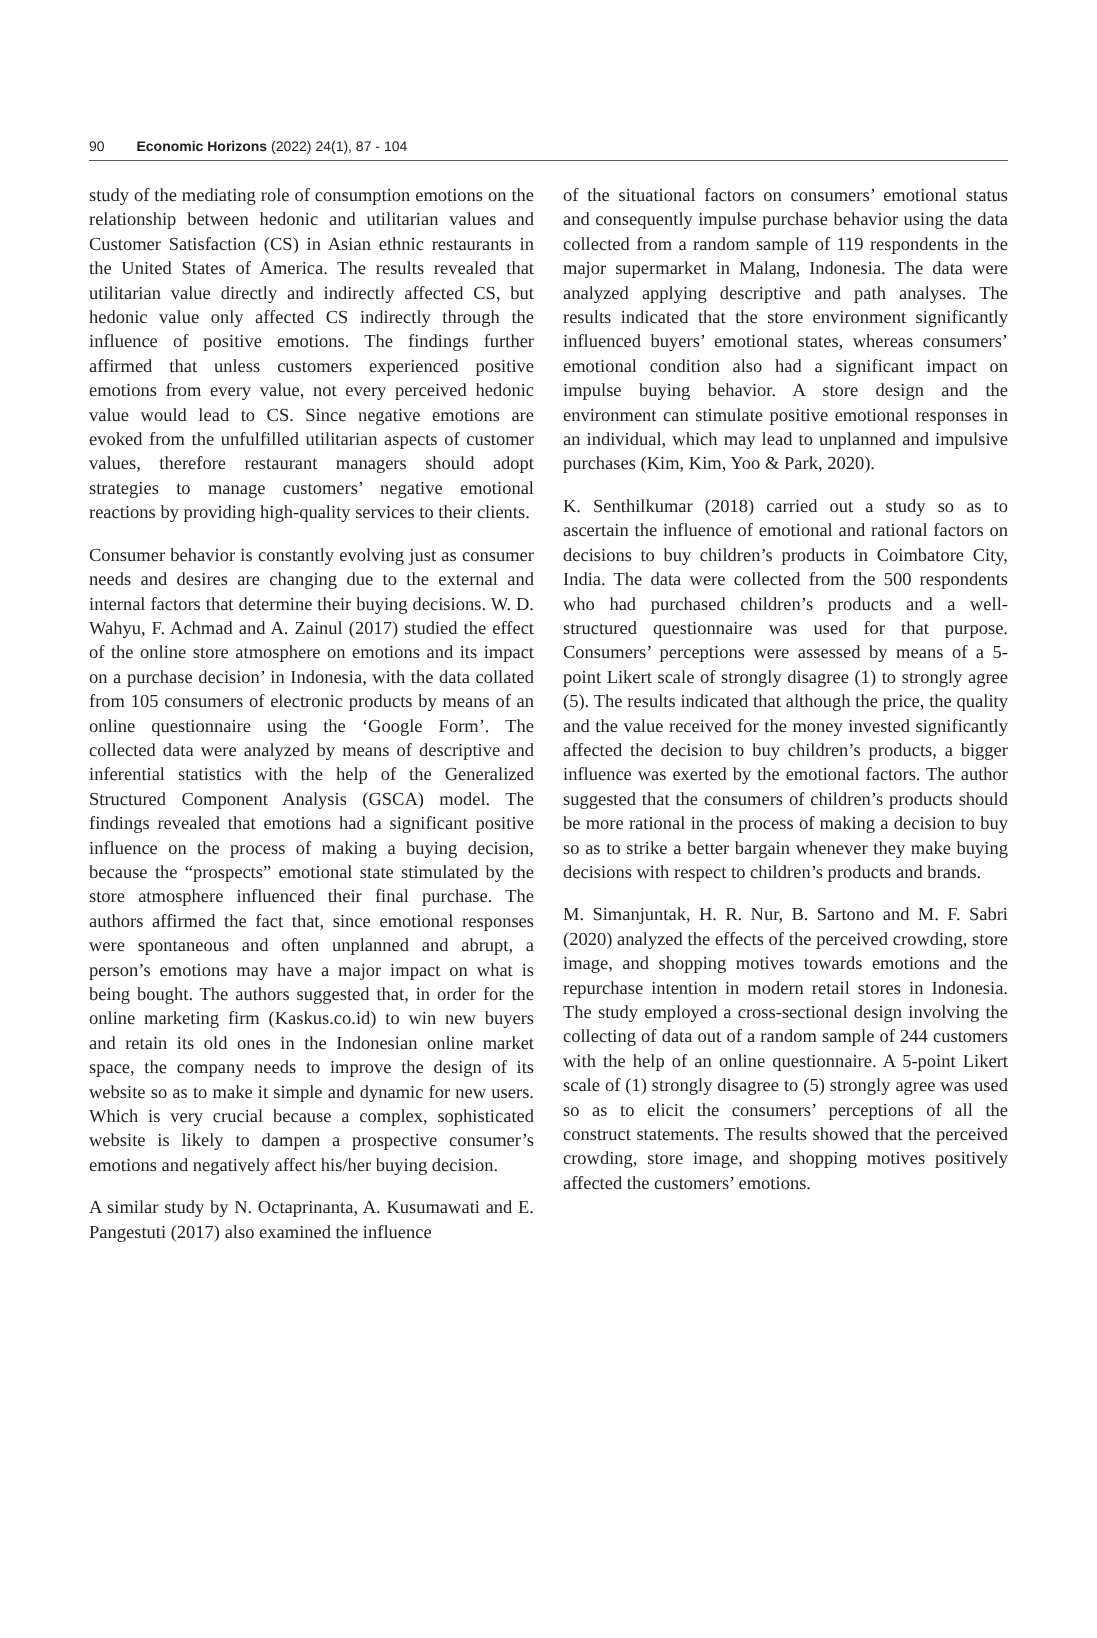90 Economic Horizons (2022) 24(1), 87 - 104
study of the mediating role of consumption emotions on the relationship between hedonic and utilitarian values and Customer Satisfaction (CS) in Asian ethnic restaurants in the United States of America. The results revealed that utilitarian value directly and indirectly affected CS, but hedonic value only affected CS indirectly through the influence of positive emotions. The findings further affirmed that unless customers experienced positive emotions from every value, not every perceived hedonic value would lead to CS. Since negative emotions are evoked from the unfulfilled utilitarian aspects of customer values, therefore restaurant managers should adopt strategies to manage customers’ negative emotional reactions by providing high-quality services to their clients.
Consumer behavior is constantly evolving just as consumer needs and desires are changing due to the external and internal factors that determine their buying decisions. W. D. Wahyu, F. Achmad and A. Zainul (2017) studied the effect of the online store atmosphere on emotions and its impact on a purchase decision’ in Indonesia, with the data collated from 105 consumers of electronic products by means of an online questionnaire using the ‘Google Form’. The collected data were analyzed by means of descriptive and inferential statistics with the help of the Generalized Structured Component Analysis (GSCA) model. The findings revealed that emotions had a significant positive influence on the process of making a buying decision, because the “prospects” emotional state stimulated by the store atmosphere influenced their final purchase. The authors affirmed the fact that, since emotional responses were spontaneous and often unplanned and abrupt, a person’s emotions may have a major impact on what is being bought. The authors suggested that, in order for the online marketing firm (Kaskus.co.id) to win new buyers and retain its old ones in the Indonesian online market space, the company needs to improve the design of its website so as to make it simple and dynamic for new users. Which is very crucial because a complex, sophisticated website is likely to dampen a prospective consumer’s emotions and negatively affect his/her buying decision.
A similar study by N. Octaprinanta, A. Kusumawati and E. Pangestuti (2017) also examined the influence
of the situational factors on consumers’ emotional status and consequently impulse purchase behavior using the data collected from a random sample of 119 respondents in the major supermarket in Malang, Indonesia. The data were analyzed applying descriptive and path analyses. The results indicated that the store environment significantly influenced buyers’ emotional states, whereas consumers’ emotional condition also had a significant impact on impulse buying behavior. A store design and the environment can stimulate positive emotional responses in an individual, which may lead to unplanned and impulsive purchases (Kim, Kim, Yoo & Park, 2020).
K. Senthilkumar (2018) carried out a study so as to ascertain the influence of emotional and rational factors on decisions to buy children’s products in Coimbatore City, India. The data were collected from the 500 respondents who had purchased children’s products and a well-structured questionnaire was used for that purpose. Consumers’ perceptions were assessed by means of a 5-point Likert scale of strongly disagree (1) to strongly agree (5). The results indicated that although the price, the quality and the value received for the money invested significantly affected the decision to buy children’s products, a bigger influence was exerted by the emotional factors. The author suggested that the consumers of children’s products should be more rational in the process of making a decision to buy so as to strike a better bargain whenever they make buying decisions with respect to children’s products and brands.
M. Simanjuntak, H. R. Nur, B. Sartono and M. F. Sabri (2020) analyzed the effects of the perceived crowding, store image, and shopping motives towards emotions and the repurchase intention in modern retail stores in Indonesia. The study employed a cross-sectional design involving the collecting of data out of a random sample of 244 customers with the help of an online questionnaire. A 5-point Likert scale of (1) strongly disagree to (5) strongly agree was used so as to elicit the consumers’ perceptions of all the construct statements. The results showed that the perceived crowding, store image, and shopping motives positively affected the customers’ emotions.